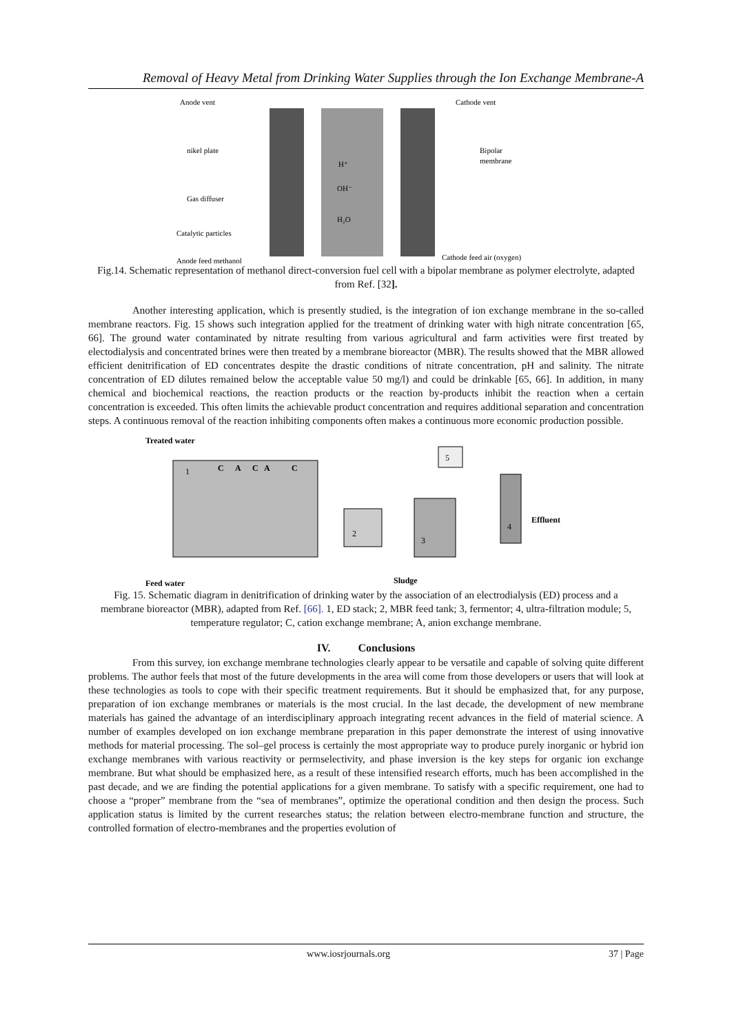Removal of Heavy Metal from Drinking Water Supplies through the Ion Exchange Membrane-A
Anode vent
Cathode vent
nikel plate
Bipolar
membrane
H⁺
OH⁻
H₂O
Gas diffuser
Catalytic particles
Anode feed methanol
Cathode feed air (oxygen)
Fig.14. Schematic representation of methanol direct-conversion fuel cell with a bipolar membrane as polymer electrolyte, adapted from Ref. [32].
Another interesting application, which is presently studied, is the integration of ion exchange membrane in the so-called membrane reactors. Fig. 15 shows such integration applied for the treatment of drinking water with high nitrate concentration [65, 66]. The ground water contaminated by nitrate resulting from various agricultural and farm activities were first treated by electodialysis and concentrated brines were then treated by a membrane bioreactor (MBR). The results showed that the MBR allowed efficient denitrification of ED concentrates despite the drastic conditions of nitrate concentration, pH and salinity. The nitrate concentration of ED dilutes remained below the acceptable value 50 mg/l) and could be drinkable [65, 66]. In addition, in many chemical and biochemical reactions, the reaction products or the reaction by-products inhibit the reaction when a certain concentration is exceeded. This often limits the achievable product concentration and requires additional separation and concentration steps. A continuous removal of the reaction inhibiting components often makes a continuous more economic production possible.
Treated water
1
C
A
C
A
C
2
3
5
4
Effluent
Feed water
Sludge
Fig. 15. Schematic diagram in denitrification of drinking water by the association of an electrodialysis (ED) process and a membrane bioreactor (MBR), adapted from Ref. [66]. 1, ED stack; 2, MBR feed tank; 3, fermentor; 4, ultra-filtration module; 5, temperature regulator; C, cation exchange membrane; A, anion exchange membrane.
IV. Conclusions
From this survey, ion exchange membrane technologies clearly appear to be versatile and capable of solving quite different problems. The author feels that most of the future developments in the area will come from those developers or users that will look at these technologies as tools to cope with their specific treatment requirements. But it should be emphasized that, for any purpose, preparation of ion exchange membranes or materials is the most crucial. In the last decade, the development of new membrane materials has gained the advantage of an interdisciplinary approach integrating recent advances in the field of material science. A number of examples developed on ion exchange membrane preparation in this paper demonstrate the interest of using innovative methods for material processing. The sol–gel process is certainly the most appropriate way to produce purely inorganic or hybrid ion exchange membranes with various reactivity or permselectivity, and phase inversion is the key steps for organic ion exchange membrane. But what should be emphasized here, as a result of these intensified research efforts, much has been accomplished in the past decade, and we are finding the potential applications for a given membrane. To satisfy with a specific requirement, one had to choose a “proper” membrane from the “sea of membranes”, optimize the operational condition and then design the process. Such application status is limited by the current researches status; the relation between electro-membrane function and structure, the controlled formation of electro-membranes and the properties evolution of
www.iosrjournals.org 37 | Page